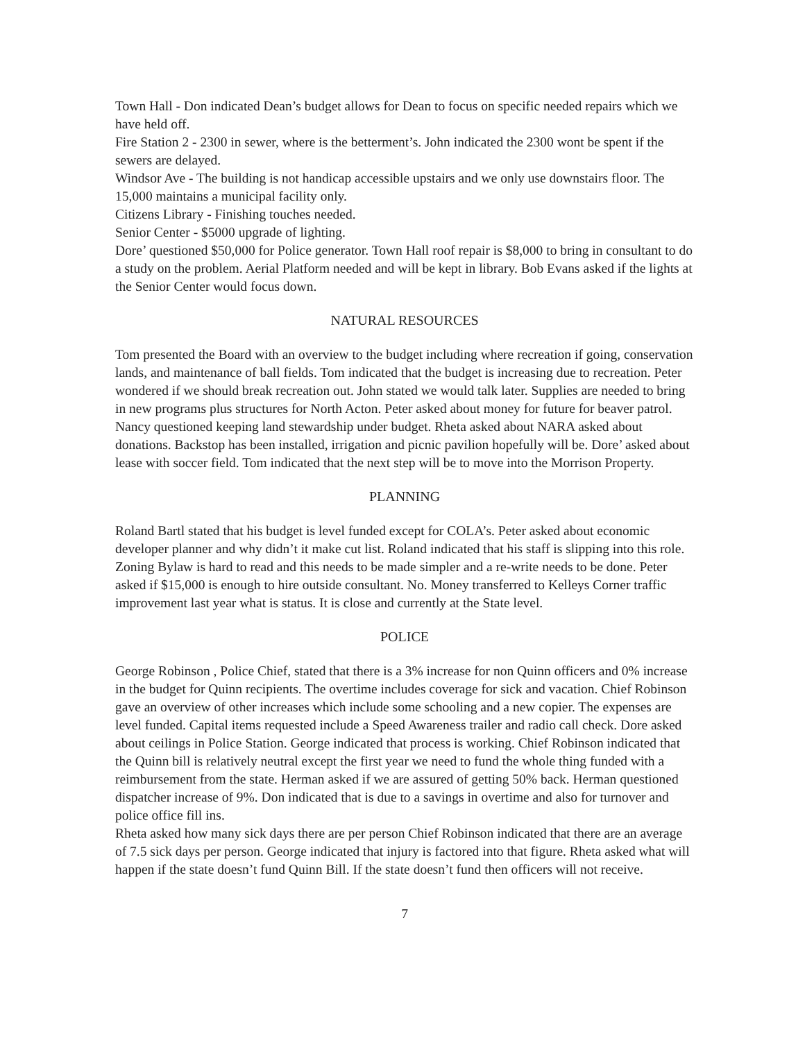Town Hall - Don indicated Dean’s budget allows for Dean to focus on specific needed repairs which we have held off.
Fire Station 2 - 2300 in sewer, where is the betterment’s. John indicated the 2300 wont be spent if the sewers are delayed.
Windsor Ave - The building is not handicap accessible upstairs and we only use downstairs floor. The 15,000 maintains a municipal facility only.
Citizens Library - Finishing touches needed.
Senior Center - $5000 upgrade of lighting.
Dore’ questioned $50,000 for Police generator. Town Hall roof repair is $8,000 to bring in consultant to do a study on the problem. Aerial Platform needed and will be kept in library. Bob Evans asked if the lights at the Senior Center would focus down.
NATURAL RESOURCES
Tom presented the Board with an overview to the budget including where recreation if going, conservation lands, and maintenance of ball fields. Tom indicated that the budget is increasing due to recreation. Peter wondered if we should break recreation out. John stated we would talk later. Supplies are needed to bring in new programs plus structures for North Acton. Peter asked about money for future for beaver patrol. Nancy questioned keeping land stewardship under budget. Rheta asked about NARA asked about donations. Backstop has been installed, irrigation and picnic pavilion hopefully will be. Dore’ asked about lease with soccer field. Tom indicated that the next step will be to move into the Morrison Property.
PLANNING
Roland Bartl stated that his budget is level funded except for COLA’s. Peter asked about economic developer planner and why didn’t it make cut list. Roland indicated that his staff is slipping into this role. Zoning Bylaw is hard to read and this needs to be made simpler and a re-write needs to be done. Peter asked if $15,000 is enough to hire outside consultant. No. Money transferred to Kelleys Corner traffic improvement last year what is status. It is close and currently at the State level.
POLICE
George Robinson , Police Chief, stated that there is a 3% increase for non Quinn officers and 0% increase in the budget for Quinn recipients. The overtime includes coverage for sick and vacation. Chief Robinson gave an overview of other increases which include some schooling and a new copier. The expenses are level funded. Capital items requested include a Speed Awareness trailer and radio call check. Dore asked about ceilings in Police Station. George indicated that process is working. Chief Robinson indicated that the Quinn bill is relatively neutral except the first year we need to fund the whole thing funded with a reimbursement from the state. Herman asked if we are assured of getting 50% back. Herman questioned dispatcher increase of 9%. Don indicated that is due to a savings in overtime and also for turnover and police office fill ins.
Rheta asked how many sick days there are per person Chief Robinson indicated that there are an average of 7.5 sick days per person. George indicated that injury is factored into that figure. Rheta asked what will happen if the state doesn’t fund Quinn Bill. If the state doesn’t fund then officers will not receive.
7